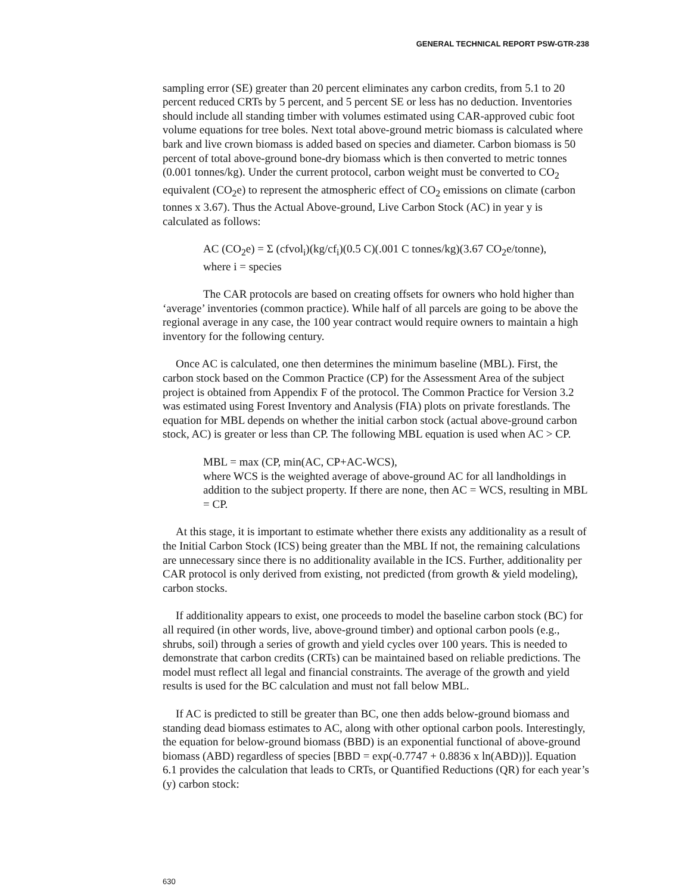GENERAL TECHNICAL REPORT PSW-GTR-238
sampling error (SE) greater than 20 percent eliminates any carbon credits, from 5.1 to 20 percent reduced CRTs by 5 percent, and 5 percent SE or less has no deduction. Inventories should include all standing timber with volumes estimated using CAR-approved cubic foot volume equations for tree boles. Next total above-ground metric biomass is calculated where bark and live crown biomass is added based on species and diameter. Carbon biomass is 50 percent of total above-ground bone-dry biomass which is then converted to metric tonnes (0.001 tonnes/kg). Under the current protocol, carbon weight must be converted to CO<sub>2</sub> equivalent (CO<sub>2</sub>e) to represent the atmospheric effect of CO<sub>2</sub> emissions on climate (carbon tonnes x 3.67). Thus the Actual Above-ground, Live Carbon Stock (AC) in year y is calculated as follows:
AC (CO<sub>2</sub>e) = Σ (cfvol<sub>i</sub>)(kg/cf<sub>i</sub>)(0.5 C)(.001 C tonnes/kg)(3.67 CO<sub>2</sub>e/tonne),
where i = species
The CAR protocols are based on creating offsets for owners who hold higher than ‘average’ inventories (common practice). While half of all parcels are going to be above the regional average in any case, the 100 year contract would require owners to maintain a high inventory for the following century.
Once AC is calculated, one then determines the minimum baseline (MBL). First, the carbon stock based on the Common Practice (CP) for the Assessment Area of the subject project is obtained from Appendix F of the protocol. The Common Practice for Version 3.2 was estimated using Forest Inventory and Analysis (FIA) plots on private forestlands. The equation for MBL depends on whether the initial carbon stock (actual above-ground carbon stock, AC) is greater or less than CP. The following MBL equation is used when AC > CP.
MBL = max (CP, min(AC, CP+AC-WCS),
where WCS is the weighted average of above-ground AC for all landholdings in addition to the subject property. If there are none, then AC = WCS, resulting in MBL = CP.
At this stage, it is important to estimate whether there exists any additionality as a result of the Initial Carbon Stock (ICS) being greater than the MBL If not, the remaining calculations are unnecessary since there is no additionality available in the ICS. Further, additionality per CAR protocol is only derived from existing, not predicted (from growth & yield modeling), carbon stocks.
If additionality appears to exist, one proceeds to model the baseline carbon stock (BC) for all required (in other words, live, above-ground timber) and optional carbon pools (e.g., shrubs, soil) through a series of growth and yield cycles over 100 years. This is needed to demonstrate that carbon credits (CRTs) can be maintained based on reliable predictions. The model must reflect all legal and financial constraints. The average of the growth and yield results is used for the BC calculation and must not fall below MBL.
If AC is predicted to still be greater than BC, one then adds below-ground biomass and standing dead biomass estimates to AC, along with other optional carbon pools. Interestingly, the equation for below-ground biomass (BBD) is an exponential functional of above-ground biomass (ABD) regardless of species [BBD = exp(-0.7747 + 0.8836 x ln(ABD))]. Equation 6.1 provides the calculation that leads to CRTs, or Quantified Reductions (QR) for each year’s (y) carbon stock:
630